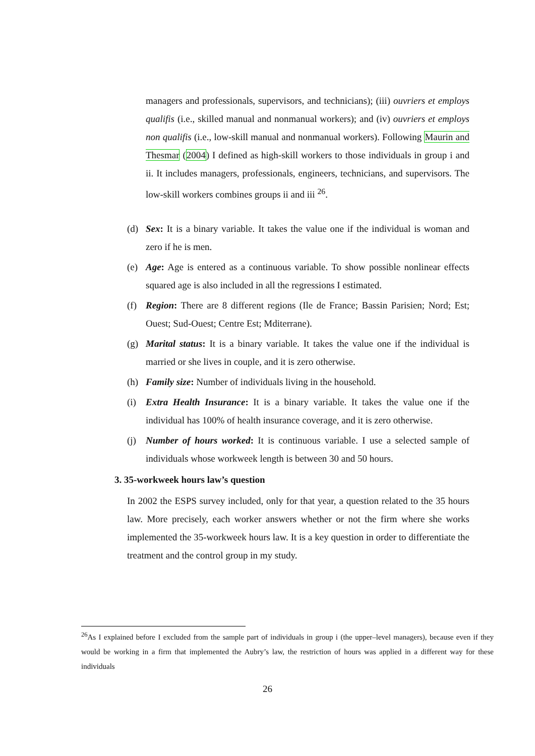managers and professionals, supervisors, and technicians); (iii) ouvriers et employs qualifis (i.e., skilled manual and nonmanual workers); and (iv) ouvriers et employs non qualifis (i.e., low-skill manual and nonmanual workers). Following Maurin and Thesmar (2004) I defined as high-skill workers to those individuals in group i and ii. It includes managers, professionals, engineers, technicians, and supervisors. The low-skill workers combines groups ii and iii <sup>26</sup>.
(d) Sex: It is a binary variable. It takes the value one if the individual is woman and zero if he is men.
(e) Age: Age is entered as a continuous variable. To show possible nonlinear effects squared age is also included in all the regressions I estimated.
(f) Region: There are 8 different regions (Ile de France; Bassin Parisien; Nord; Est; Ouest; Sud-Ouest; Centre Est; Mditerrane).
(g) Marital status: It is a binary variable. It takes the value one if the individual is married or she lives in couple, and it is zero otherwise.
(h) Family size: Number of individuals living in the household.
(i) Extra Health Insurance: It is a binary variable. It takes the value one if the individual has 100% of health insurance coverage, and it is zero otherwise.
(j) Number of hours worked: It is continuous variable. I use a selected sample of individuals whose workweek length is between 30 and 50 hours.
3. 35-workweek hours law’s question
In 2002 the ESPS survey included, only for that year, a question related to the 35 hours law. More precisely, each worker answers whether or not the firm where she works implemented the 35-workweek hours law. It is a key question in order to differentiate the treatment and the control group in my study.
<sup>26</sup> As I explained before I excluded from the sample part of individuals in group i (the upper–level managers), because even if they would be working in a firm that implemented the Aubry’s law, the restriction of hours was applied in a different way for these individuals
26